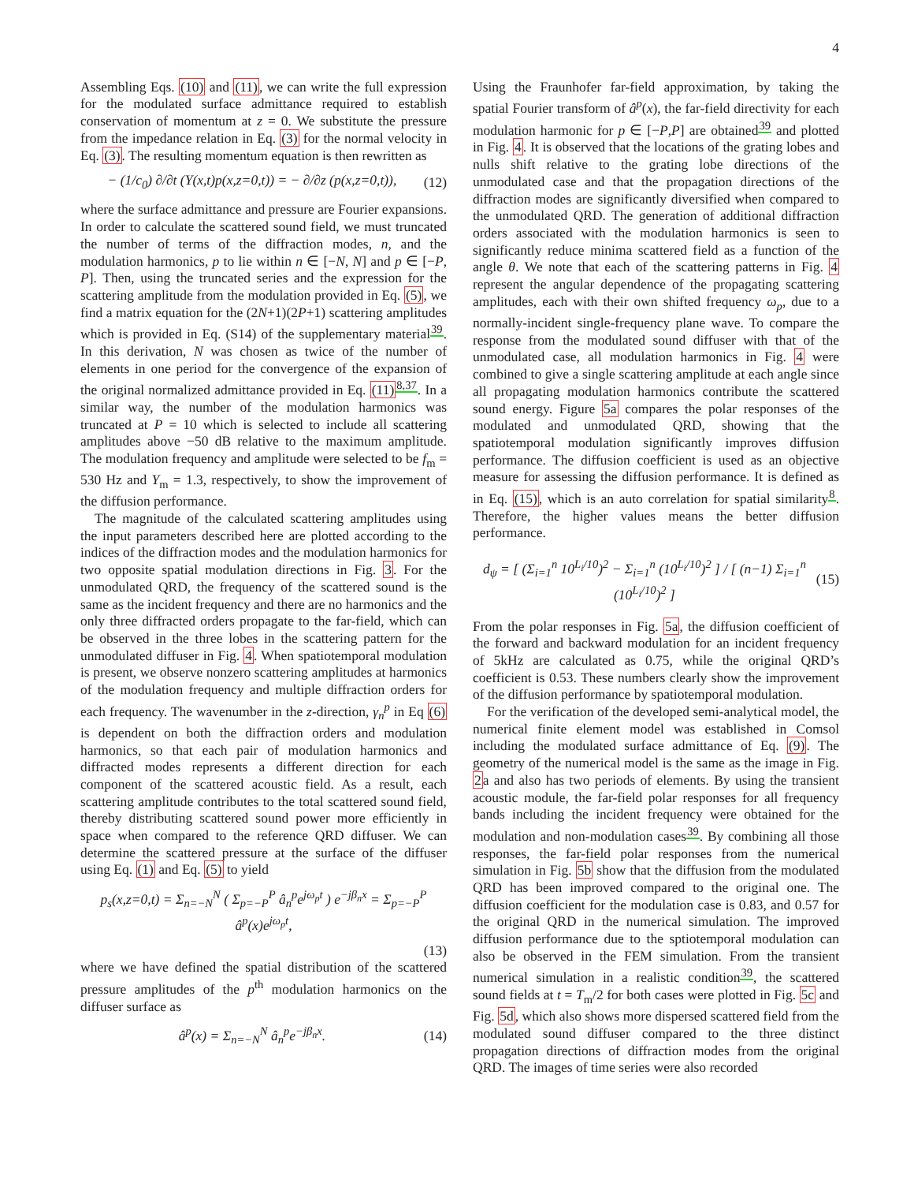4
Assembling Eqs. (10) and (11), we can write the full expression for the modulated surface admittance required to establish conservation of momentum at z = 0. We substitute the pressure from the impedance relation in Eq. (3) for the normal velocity in Eq. (3). The resulting momentum equation is then rewritten as
− (1/c<sub>0</sub>) ∂/∂t (Y(x,t)p(x,z=0,t)) = − ∂/∂z (p(x,z=0,t)), (12)
where the surface admittance and pressure are Fourier expansions. In order to calculate the scattered sound field, we must truncated the number of terms of the diffraction modes, n, and the modulation harmonics, p to lie within n ∈ [−N, N] and p ∈ [−P, P]. Then, using the truncated series and the expression for the scattering amplitude from the modulation provided in Eq. (5), we find a matrix equation for the (2N+1)(2P+1) scattering amplitudes which is provided in Eq. (S14) of the supplementary material<sup>39</sup>. In this derivation, N was chosen as twice of the number of elements in one period for the convergence of the expansion of the original normalized admittance provided in Eq. (11)<sup>8,37</sup>. In a similar way, the number of the modulation harmonics was truncated at P = 10 which is selected to include all scattering amplitudes above −50 dB relative to the maximum amplitude. The modulation frequency and amplitude were selected to be f<sub>m</sub> = 530 Hz and Y<sub>m</sub> = 1.3, respectively, to show the improvement of the diffusion performance.
The magnitude of the calculated scattering amplitudes using the input parameters described here are plotted according to the indices of the diffraction modes and the modulation harmonics for two opposite spatial modulation directions in Fig. 3. For the unmodulated QRD, the frequency of the scattered sound is the same as the incident frequency and there are no harmonics and the only three diffracted orders propagate to the far-field, which can be observed in the three lobes in the scattering pattern for the unmodulated diffuser in Fig. 4. When spatiotemporal modulation is present, we observe nonzero scattering amplitudes at harmonics of the modulation frequency and multiple diffraction orders for each frequency. The wavenumber in the z-direction, γ<sub>n</sub><sup>p</sup> in Eq (6) is dependent on both the diffraction orders and modulation harmonics, so that each pair of modulation harmonics and diffracted modes represents a different direction for each component of the scattered acoustic field. As a result, each scattering amplitude contributes to the total scattered sound field, thereby distributing scattered sound power more efficiently in space when compared to the reference QRD diffuser. We can determine the scattered pressure at the surface of the diffuser using Eq. (1) and Eq. (5) to yield
p<sub>s</sub>(x,z=0,t) = Σ<sub>n=−N</sub><sup>N</sup> ( Σ<sub>p=−P</sub><sup>P</sup> â<sub>n</sub><sup>p</sup>e<sup>jω<sub>p</sub>t</sup> ) e<sup>−jβ<sub>n</sub>x</sup> = Σ<sub>p=−P</sub><sup>P</sup> â<sup>p</sup>(x)e<sup>jω<sub>p</sub>t</sup>,
(13)
where we have defined the spatial distribution of the scattered pressure amplitudes of the p<sup>th</sup> modulation harmonics on the diffuser surface as
â<sup>p</sup>(x) = Σ<sub>n=−N</sub><sup>N</sup> â<sub>n</sub><sup>p</sup>e<sup>−jβ<sub>n</sub>x</sup>. (14)
Using the Fraunhofer far-field approximation, by taking the spatial Fourier transform of â<sup>p</sup>(x), the far-field directivity for each modulation harmonic for p ∈ [−P,P] are obtained<sup>39</sup> and plotted in Fig. 4. It is observed that the locations of the grating lobes and nulls shift relative to the grating lobe directions of the unmodulated case and that the propagation directions of the diffraction modes are significantly diversified when compared to the unmodulated QRD. The generation of additional diffraction orders associated with the modulation harmonics is seen to significantly reduce minima scattered field as a function of the angle θ. We note that each of the scattering patterns in Fig. 4 represent the angular dependence of the propagating scattering amplitudes, each with their own shifted frequency ω<sub>p</sub>, due to a normally-incident single-frequency plane wave. To compare the response from the modulated sound diffuser with that of the unmodulated case, all modulation harmonics in Fig. 4 were combined to give a single scattering amplitude at each angle since all propagating modulation harmonics contribute the scattered sound energy. Figure 5a compares the polar responses of the modulated and unmodulated QRD, showing that the spatiotemporal modulation significantly improves diffusion performance. The diffusion coefficient is used as an objective measure for assessing the diffusion performance. It is defined as in Eq. (15), which is an auto correlation for spatial similarity<sup>8</sup>. Therefore, the higher values means the better diffusion performance.
d<sub>ψ</sub> = [ (Σ<sub>i=1</sub><sup>n</sup> 10<sup>L<sub>i</sub>/10</sup>)<sup>2</sup> − Σ<sub>i=1</sub><sup>n</sup> (10<sup>L<sub>i</sub>/10</sup>)<sup>2</sup> ] / [ (n−1) Σ<sub>i=1</sub><sup>n</sup> (10<sup>L<sub>i</sub>/10</sup>)<sup>2</sup> ] (15)
From the polar responses in Fig. 5a, the diffusion coefficient of the forward and backward modulation for an incident frequency of 5kHz are calculated as 0.75, while the original QRD’s coefficient is 0.53. These numbers clearly show the improvement of the diffusion performance by spatiotemporal modulation.
For the verification of the developed semi-analytical model, the numerical finite element model was established in Comsol including the modulated surface admittance of Eq. (9). The geometry of the numerical model is the same as the image in Fig. 2a and also has two periods of elements. By using the transient acoustic module, the far-field polar responses for all frequency bands including the incident frequency were obtained for the modulation and non-modulation cases<sup>39</sup>. By combining all those responses, the far-field polar responses from the numerical simulation in Fig. 5b show that the diffusion from the modulated QRD has been improved compared to the original one. The diffusion coefficient for the modulation case is 0.83, and 0.57 for the original QRD in the numerical simulation. The improved diffusion performance due to the sptiotemporal modulation can also be observed in the FEM simulation. From the transient numerical simulation in a realistic condition<sup>39</sup>, the scattered sound fields at t = T<sub>m</sub>/2 for both cases were plotted in Fig. 5c and Fig. 5d, which also shows more dispersed scattered field from the modulated sound diffuser compared to the three distinct propagation directions of diffraction modes from the original QRD. The images of time series were also recorded